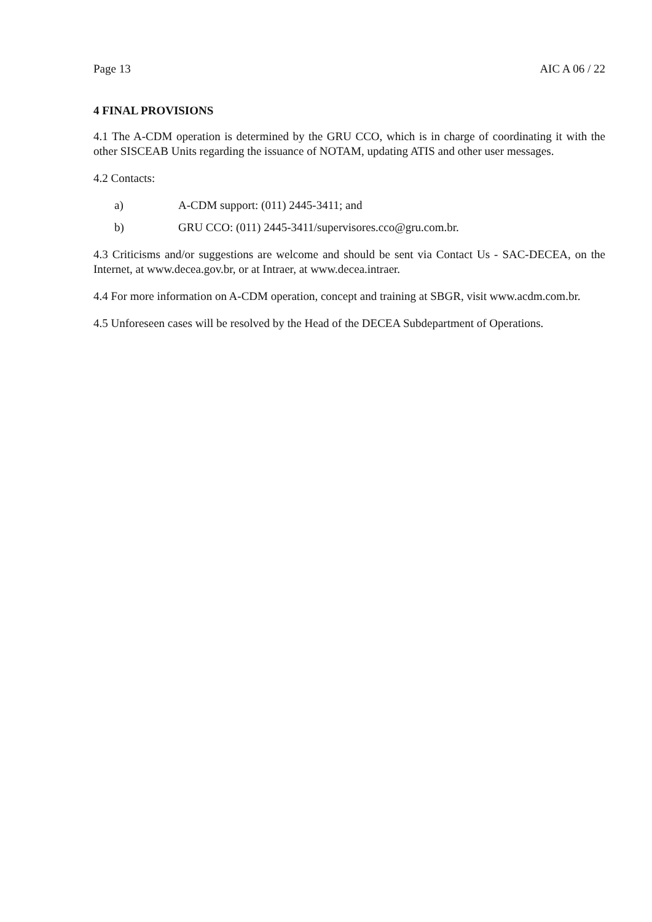Page 13 AIC A 06 / 22
4 FINAL PROVISIONS
4.1 The A-CDM operation is determined by the GRU CCO, which is in charge of coordinating it with the other SISCEAB Units regarding the issuance of NOTAM, updating ATIS and other user messages.
4.2 Contacts:
a) A-CDM support: (011) 2445-3411; and
b) GRU CCO: (011) 2445-3411/supervisores.cco@gru.com.br.
4.3 Criticisms and/or suggestions are welcome and should be sent via Contact Us - SAC-DECEA, on the Internet, at www.decea.gov.br, or at Intraer, at www.decea.intraer.
4.4 For more information on A-CDM operation, concept and training at SBGR, visit www.acdm.com.br.
4.5 Unforeseen cases will be resolved by the Head of the DECEA Subdepartment of Operations.